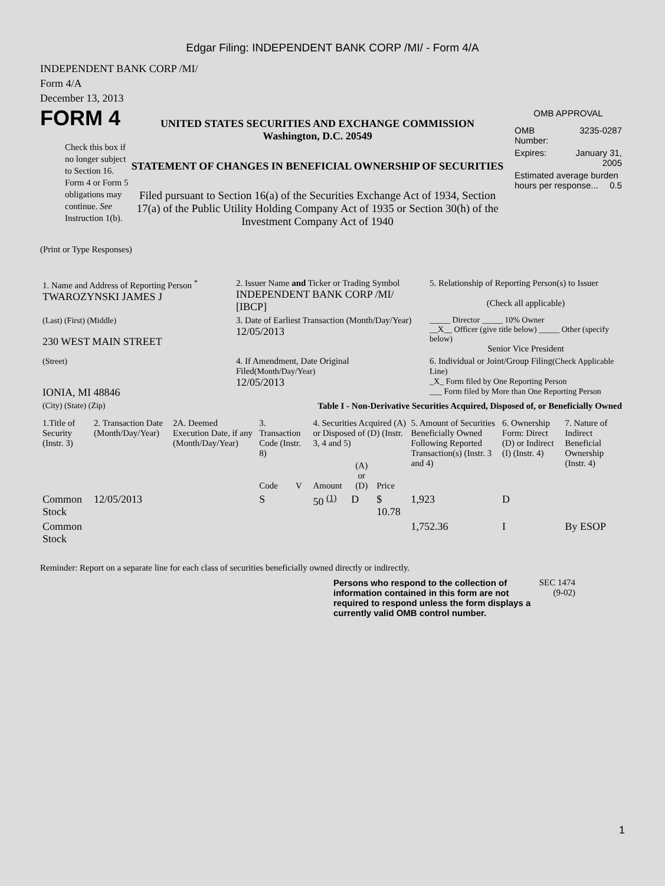Edgar Filing: INDEPENDENT BANK CORP /MI/ - Form 4/A
INDEPENDENT BANK CORP /MI/
Form 4/A
December 13, 2013
FORM 4
Check this box if no longer subject to Section 16. Form 4 or Form 5 obligations may continue. See Instruction 1(b).
UNITED STATES SECURITIES AND EXCHANGE COMMISSION
Washington, D.C. 20549
STATEMENT OF CHANGES IN BENEFICIAL OWNERSHIP OF SECURITIES
Filed pursuant to Section 16(a) of the Securities Exchange Act of 1934, Section 17(a) of the Public Utility Holding Company Act of 1935 or Section 30(h) of the Investment Company Act of 1940
OMB APPROVAL
| OMB Number: | 3235-0287 |
| Expires: | January 31, 2005 |
| Estimated average burden hours per response... 0.5 | |
(Print or Type Responses)
| 1. Name and Address of Reporting Person <sup>*</sup> TWAROZYNSKI JAMES J | 2. Issuer Name and Ticker or Trading Symbol INDEPENDENT BANK CORP /MI/ [IBCP] | 5. Relationship of Reporting Person(s) to Issuer (Check all applicable) |
| (Last) (First) (Middle) 230 WEST MAIN STREET | 3. Date of Earliest Transaction (Month/Day/Year) 12/05/2013 | _____ Director _____ 10% Owner __X__ Officer (give title below) _____ Other (specify below) Senior Vice President |
| (Street) IONIA, MI 48846 | 4. If Amendment, Date Original Filed (Month/Day/Year) 12/05/2013 | 6. Individual or Joint/Group Filing (Check Applicable Line) _X_ Form filed by One Reporting Person ___ Form filed by More than One Reporting Person |
| (City) (State) (Zip) | Table I - Non-Derivative Securities Acquired, Disposed of, or Beneficially Owned | |
| 1.Title of Security (Instr. 3) | 2. Transaction Date (Month/Day/Year) | 2A. Deemed Execution Date, if any (Month/Day/Year) | 3. Transaction Code (Instr. 8) | | 4. Securities Acquired (A) or Disposed of (D) (Instr. 3, 4 and 5) | | | 5. Amount of Securities Beneficially Owned Following Reported Transaction(s) (Instr. 3 and 4) | 6. Ownership Form: Direct (D) or Indirect (I) (Instr. 4) | 7. Nature of Indirect Beneficial Ownership (Instr. 4) |
| | | | Code | V | Amount | (A) or (D) | Price | | | |
| Common Stock | 12/05/2013 | | S | | 50 <sup>(1)</sup> | D | $ 10.78 | 1,923 | D | |
| Common Stock | | | | | | | | 1,752.36 | I | By ESOP |
Reminder: Report on a separate line for each class of securities beneficially owned directly or indirectly.
Persons who respond to the collection of information contained in this form are not required to respond unless the form displays a currently valid OMB control number.
SEC 1474 (9-02)
1